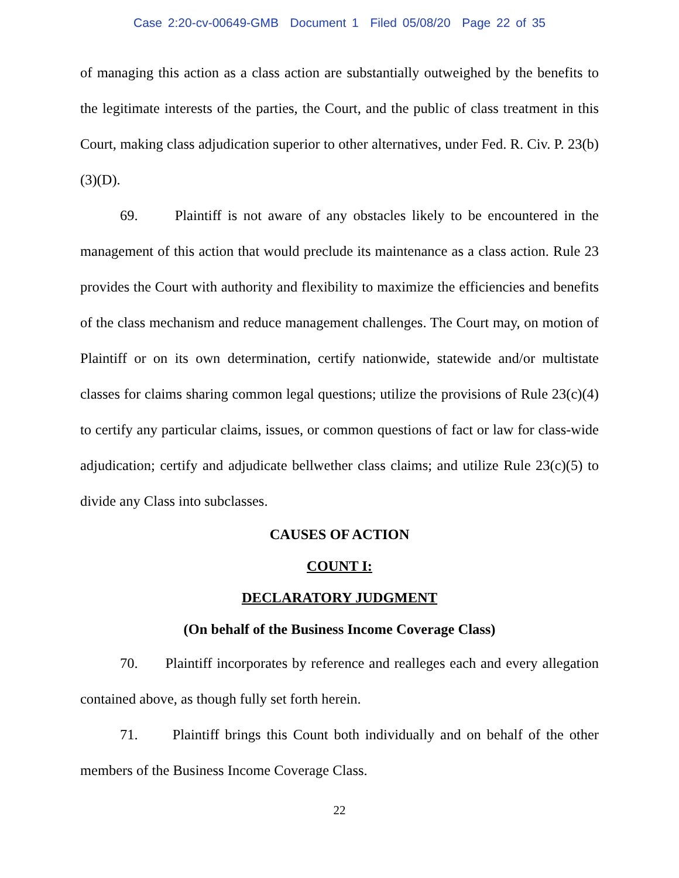Case 2:20-cv-00649-GMB Document 1 Filed 05/08/20 Page 22 of 35
of managing this action as a class action are substantially outweighed by the benefits to the legitimate interests of the parties, the Court, and the public of class treatment in this Court, making class adjudication superior to other alternatives, under Fed. R. Civ. P. 23(b)(3)(D).
69. Plaintiff is not aware of any obstacles likely to be encountered in the management of this action that would preclude its maintenance as a class action. Rule 23 provides the Court with authority and flexibility to maximize the efficiencies and benefits of the class mechanism and reduce management challenges. The Court may, on motion of Plaintiff or on its own determination, certify nationwide, statewide and/or multistate classes for claims sharing common legal questions; utilize the provisions of Rule 23(c)(4) to certify any particular claims, issues, or common questions of fact or law for class-wide adjudication; certify and adjudicate bellwether class claims; and utilize Rule 23(c)(5) to divide any Class into subclasses.
CAUSES OF ACTION
COUNT I:
DECLARATORY JUDGMENT
(On behalf of the Business Income Coverage Class)
70. Plaintiff incorporates by reference and realleges each and every allegation contained above, as though fully set forth herein.
71. Plaintiff brings this Count both individually and on behalf of the other members of the Business Income Coverage Class.
22